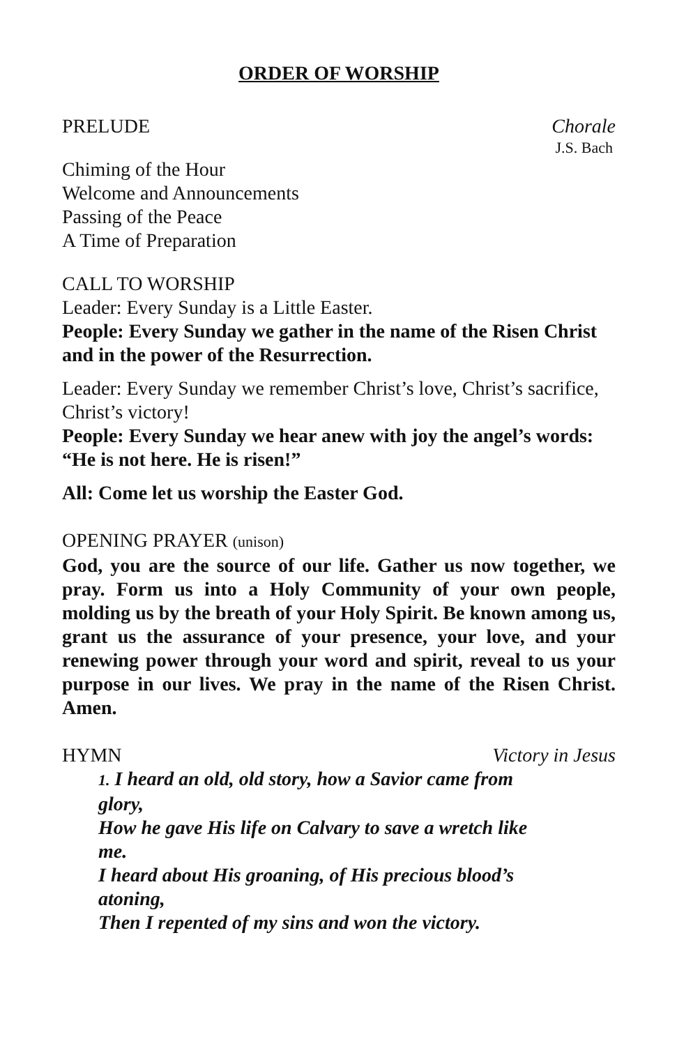ORDER OF WORSHIP
PRELUDE Chorale
J.S. Bach
Chiming of the Hour
Welcome and Announcements
Passing of the Peace
A Time of Preparation
CALL TO WORSHIP
Leader: Every Sunday is a Little Easter.
People: Every Sunday we gather in the name of the Risen Christ and in the power of the Resurrection.
Leader: Every Sunday we remember Christ’s love, Christ’s sacrifice, Christ’s victory!
People: Every Sunday we hear anew with joy the angel’s words: “He is not here. He is risen!”
All: Come let us worship the Easter God.
OPENING PRAYER (unison)
God, you are the source of our life. Gather us now together, we pray. Form us into a Holy Community of your own people, molding us by the breath of your Holy Spirit. Be known among us, grant us the assurance of your presence, your love, and your renewing power through your word and spirit, reveal to us your purpose in our lives. We pray in the name of the Risen Christ. Amen.
HYMN Victory in Jesus
1. I heard an old, old story, how a Savior came from glory,
How he gave His life on Calvary to save a wretch like me.
I heard about His groaning, of His precious blood’s atoning,
Then I repented of my sins and won the victory.